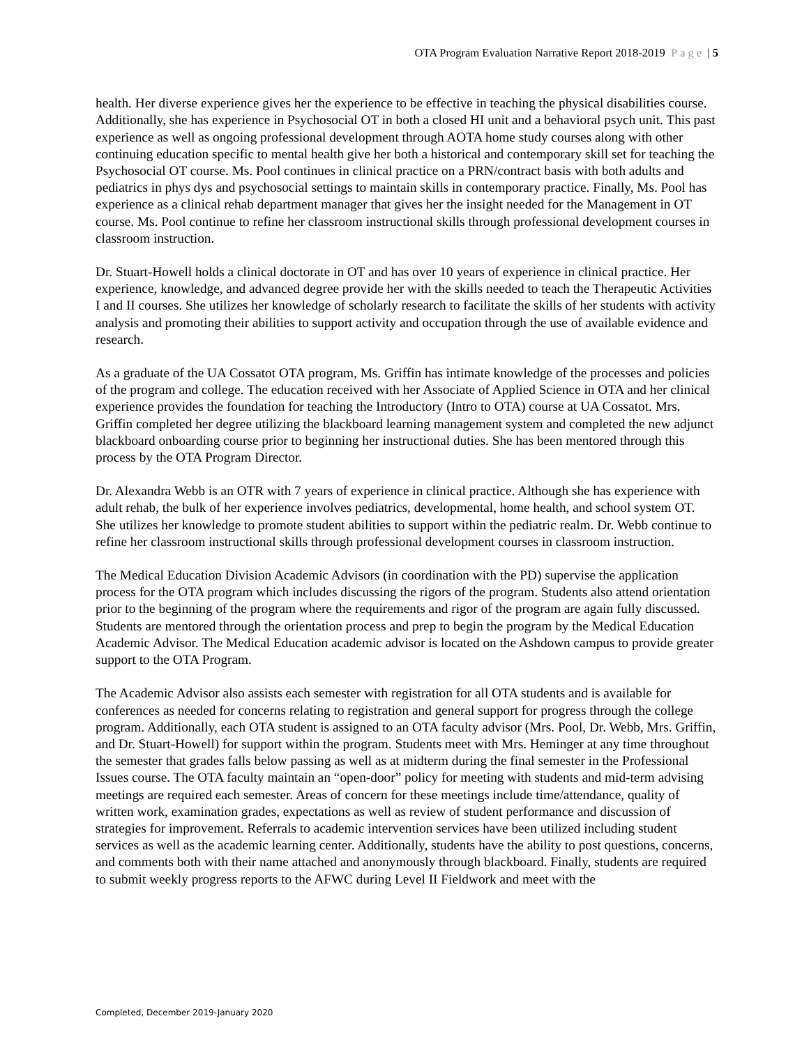OTA Program Evaluation Narrative Report 2018-2019 Page | 5
health. Her diverse experience gives her the experience to be effective in teaching the physical disabilities course. Additionally, she has experience in Psychosocial OT in both a closed HI unit and a behavioral psych unit. This past experience as well as ongoing professional development through AOTA home study courses along with other continuing education specific to mental health give her both a historical and contemporary skill set for teaching the Psychosocial OT course. Ms. Pool continues in clinical practice on a PRN/contract basis with both adults and pediatrics in phys dys and psychosocial settings to maintain skills in contemporary practice. Finally, Ms. Pool has experience as a clinical rehab department manager that gives her the insight needed for the Management in OT course. Ms. Pool continue to refine her classroom instructional skills through professional development courses in classroom instruction.
Dr. Stuart-Howell holds a clinical doctorate in OT and has over 10 years of experience in clinical practice. Her experience, knowledge, and advanced degree provide her with the skills needed to teach the Therapeutic Activities I and II courses. She utilizes her knowledge of scholarly research to facilitate the skills of her students with activity analysis and promoting their abilities to support activity and occupation through the use of available evidence and research.
As a graduate of the UA Cossatot OTA program, Ms. Griffin has intimate knowledge of the processes and policies of the program and college. The education received with her Associate of Applied Science in OTA and her clinical experience provides the foundation for teaching the Introductory (Intro to OTA) course at UA Cossatot. Mrs. Griffin completed her degree utilizing the blackboard learning management system and completed the new adjunct blackboard onboarding course prior to beginning her instructional duties. She has been mentored through this process by the OTA Program Director.
Dr. Alexandra Webb is an OTR with 7 years of experience in clinical practice. Although she has experience with adult rehab, the bulk of her experience involves pediatrics, developmental, home health, and school system OT. She utilizes her knowledge to promote student abilities to support within the pediatric realm. Dr. Webb continue to refine her classroom instructional skills through professional development courses in classroom instruction.
The Medical Education Division Academic Advisors (in coordination with the PD) supervise the application process for the OTA program which includes discussing the rigors of the program. Students also attend orientation prior to the beginning of the program where the requirements and rigor of the program are again fully discussed. Students are mentored through the orientation process and prep to begin the program by the Medical Education Academic Advisor. The Medical Education academic advisor is located on the Ashdown campus to provide greater support to the OTA Program.
The Academic Advisor also assists each semester with registration for all OTA students and is available for conferences as needed for concerns relating to registration and general support for progress through the college program. Additionally, each OTA student is assigned to an OTA faculty advisor (Mrs. Pool, Dr. Webb, Mrs. Griffin, and Dr. Stuart-Howell) for support within the program. Students meet with Mrs. Heminger at any time throughout the semester that grades falls below passing as well as at midterm during the final semester in the Professional Issues course. The OTA faculty maintain an “open-door” policy for meeting with students and mid-term advising meetings are required each semester. Areas of concern for these meetings include time/attendance, quality of written work, examination grades, expectations as well as review of student performance and discussion of strategies for improvement. Referrals to academic intervention services have been utilized including student services as well as the academic learning center. Additionally, students have the ability to post questions, concerns, and comments both with their name attached and anonymously through blackboard. Finally, students are required to submit weekly progress reports to the AFWC during Level II Fieldwork and meet with the
Completed, December 2019-January 2020